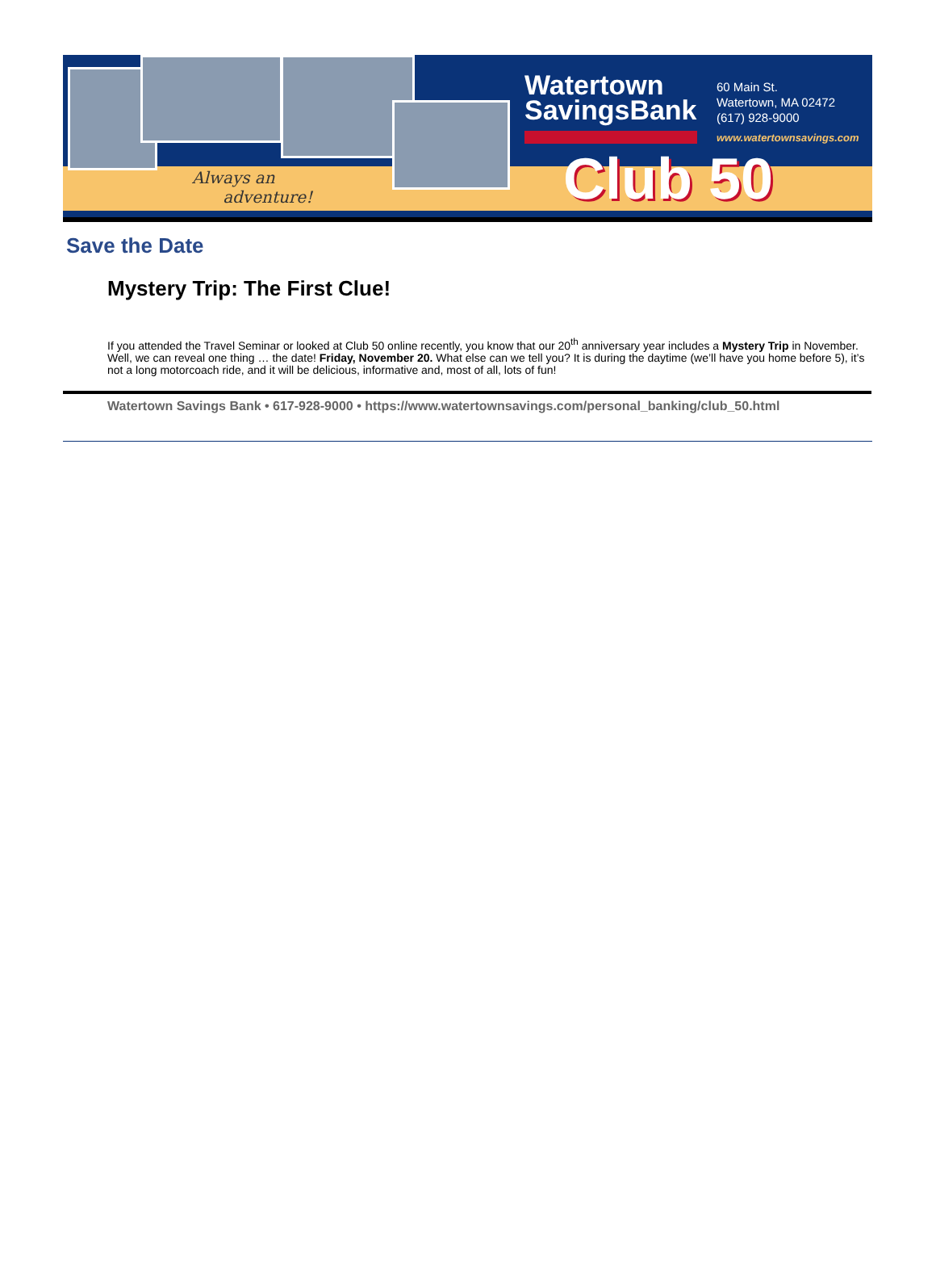Always an
adventure!
Watertown
SavingsBank
60 Main St.
Watertown, MA 02472
(617) 928-9000
www.watertownsavings.com
Club 50
Save the Date
Mystery Trip: The First Clue!
If you attended the Travel Seminar or looked at Club 50 online recently, you know that our 20<sup>th</sup> anniversary year includes a Mystery Trip in November. Well, we can reveal one thing … the date! Friday, November 20. What else can we tell you? It is during the daytime (we’ll have you home before 5), it’s not a long motorcoach ride, and it will be delicious, informative and, most of all, lots of fun!
Watertown Savings Bank • 617-928-9000 • https://www.watertownsavings.com/personal_banking/club_50.html